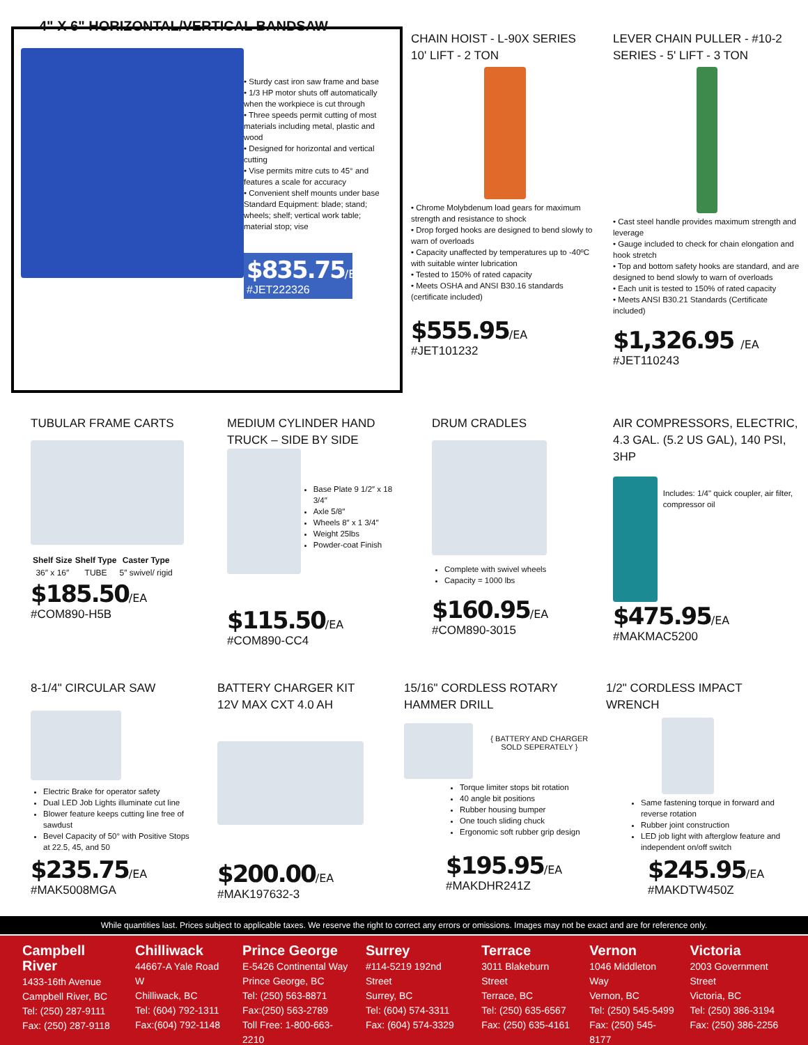4" X 6" HORIZONTAL/VERTICAL BANDSAW
• Sturdy cast iron saw frame and base
• 1/3 HP motor shuts off automatically when the workpiece is cut through
• Three speeds permit cutting of most materials including metal, plastic and wood
• Designed for horizontal and vertical cutting
• Vise permits mitre cuts to 45° and features a scale for accuracy
• Convenient shelf mounts under base Standard Equipment: blade; stand; wheels; shelf; vertical work table; material stop; vise
$835.75/EA
#JET222326
CHAIN HOIST - L-90X SERIES
10' LIFT - 2 TON
• Chrome Molybdenum load gears for maximum strength and resistance to shock
• Drop forged hooks are designed to bend slowly to warn of overloads
• Capacity unaffected by temperatures up to -40ºC with suitable winter lubrication
• Tested to 150% of rated capacity
• Meets OSHA and ANSI B30.16 standards (certificate included)
$555.95/EA
#JET101232
LEVER CHAIN PULLER - #10-2 SERIES - 5' LIFT - 3 TON
• Cast steel handle provides maximum strength and leverage
• Gauge included to check for chain elongation and hook stretch
• Top and bottom safety hooks are standard, and are designed to bend slowly to warn of overloads
• Each unit is tested to 150% of rated capacity
• Meets ANSI B30.21 Standards (Certificate included)
$1,326.95 /EA
#JET110243
TUBULAR FRAME CARTS
| Shelf Size | Shelf Type | Caster Type |
| --- | --- | --- |
| 36″ x 16″ | TUBE | 5″ swivel/ rigid |
$185.50/EA
#COM890-H5B
MEDIUM CYLINDER HAND TRUCK – SIDE BY SIDE
Base Plate 9 1/2″ x 18 3/4″
Axle 5/8″
Wheels 8″ x 1 3/4″
Weight 25lbs
Powder-coat Finish
$115.50/EA
#COM890-CC4
DRUM CRADLES
Complete with swivel wheels
Capacity = 1000 lbs
$160.95/EA
#COM890-3015
AIR COMPRESSORS, ELECTRIC, 4.3 GAL. (5.2 US GAL), 140 PSI, 3HP
Includes: 1/4" quick coupler, air filter, compressor oil
$475.95/EA
#MAKMAC5200
8-1/4" CIRCULAR SAW
Electric Brake for operator safety
Dual LED Job Lights illuminate cut line
Blower feature keeps cutting line free of sawdust
Bevel Capacity of 50° with Positive Stops at 22.5, 45, and 50
$235.75/EA
#MAK5008MGA
BATTERY CHARGER KIT
12V MAX CXT 4.0 AH
$200.00/EA
#MAK197632-3
15/16" CORDLESS ROTARY HAMMER DRILL
{ BATTERY AND CHARGER SOLD SEPERATELY }
Torque limiter stops bit rotation
40 angle bit positions
Rubber housing bumper
One touch sliding chuck
Ergonomic soft rubber grip design
$195.95/EA
#MAKDHR241Z
1/2" CORDLESS IMPACT WRENCH
Same fastening torque in forward and reverse rotation
Rubber joint construction
LED job light with afterglow feature and independent on/off switch
$245.95/EA
#MAKDTW450Z
While quantities last. Prices subject to applicable taxes. We reserve the right to correct any errors or omissions. Images may not be exact and are for reference only.
Campbell River
1433-16th Avenue
Campbell River, BC
Tel: (250) 287-9111
Fax: (250) 287-9118
Chilliwack
44667-A Yale Road W
Chilliwack, BC
Tel: (604) 792-1311
Fax:(604) 792-1148
Prince George
E-5426 Continental Way
Prince George, BC
Tel: (250) 563-8871
Fax:(250) 563-2789
Toll Free: 1-800-663-2210
Surrey
#114-5219 192nd Street
Surrey, BC
Tel: (604) 574-3311
Fax: (604) 574-3329
Terrace
3011 Blakeburn Street
Terrace, BC
Tel: (250) 635-6567
Fax: (250) 635-4161
Vernon
1046 Middleton Way
Vernon, BC
Tel: (250) 545-5499
Fax: (250) 545-8177
Victoria
2003 Government Street
Victoria, BC
Tel: (250) 386-3194
Fax: (250) 386-2256